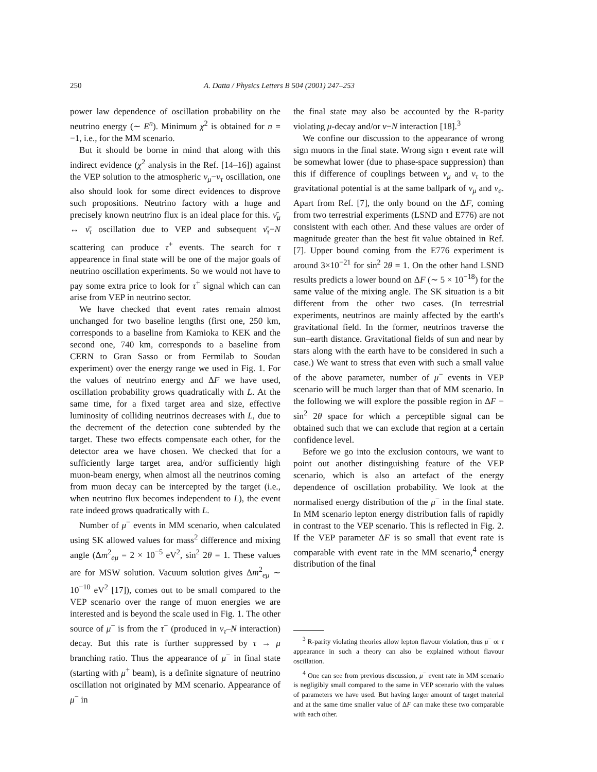250 A. Datta / Physics Letters B 504 (2001) 247–253
power law dependence of oscillation probability on the neutrino energy (∼ E<sup>n</sup>). Minimum χ<sup>2</sup> is obtained for n = −1, i.e., for the MM scenario.
But it should be borne in mind that along with this indirect evidence (χ<sup>2</sup> analysis in the Ref. [14–16]) against the VEP solution to the atmospheric ν<sub>μ</sub>−ν<sub>τ</sub> oscillation, one also should look for some direct evidences to disprove such propositions. Neutrino factory with a huge and precisely known neutrino flux is an ideal place for this. ν̄<sub>μ</sub> ↔ ν̄<sub>τ</sub> oscillation due to VEP and subsequent ν̄<sub>τ</sub>−N scattering can produce τ<sup>+</sup> events. The search for τ appearence in final state will be one of the major goals of neutrino oscillation experiments. So we would not have to pay some extra price to look for τ<sup>+</sup> signal which can can arise from VEP in neutrino sector.
We have checked that event rates remain almost unchanged for two baseline lengths (first one, 250 km, corresponds to a baseline from Kamioka to KEK and the second one, 740 km, corresponds to a baseline from CERN to Gran Sasso or from Fermilab to Soudan experiment) over the energy range we used in Fig. 1. For the values of neutrino energy and ΔF we have used, oscillation probability grows quadratically with L. At the same time, for a fixed target area and size, effective luminosity of colliding neutrinos decreases with L, due to the decrement of the detection cone subtended by the target. These two effects compensate each other, for the detector area we have chosen. We checked that for a sufficiently large target area, and/or sufficiently high muon-beam energy, when almost all the neutrinos coming from muon decay can be intercepted by the target (i.e., when neutrino flux becomes independent to L), the event rate indeed grows quadratically with L.
Number of μ<sup>−</sup> events in MM scenario, when calculated using SK allowed values for mass<sup>2</sup> difference and mixing angle (Δm<sup>2</sup><sub>eμ</sub> = 2 × 10<sup>−5</sup> eV<sup>2</sup>, sin<sup>2</sup> 2θ = 1. These values are for MSW solution. Vacuum solution gives Δm<sup>2</sup><sub>eμ</sub> ∼ 10<sup>−10</sup> eV<sup>2</sup> [17]), comes out to be small compared to the VEP scenario over the range of muon energies we are interested and is beyond the scale used in Fig. 1. The other source of μ<sup>−</sup> is from the τ<sup>−</sup> (produced in ν<sub>τ</sub>–N interaction) decay. But this rate is further suppressed by τ → μ branching ratio. Thus the appearance of μ<sup>−</sup> in final state (starting with μ<sup>+</sup> beam), is a definite signature of neutrino oscillation not originated by MM scenario. Appearance of μ<sup>−</sup> in
the final state may also be accounted by the R-parity violating μ-decay and/or ν−N interaction [18].<sup>3</sup>
We confine our discussion to the appearance of wrong sign muons in the final state. Wrong sign τ event rate will be somewhat lower (due to phase-space suppression) than this if difference of couplings between ν<sub>μ</sub> and ν<sub>τ</sub> to the gravitational potential is at the same ballpark of ν<sub>μ</sub> and ν<sub>e</sub>. Apart from Ref. [7], the only bound on the ΔF, coming from two terrestrial experiments (LSND and E776) are not consistent with each other. And these values are order of magnitude greater than the best fit value obtained in Ref. [7]. Upper bound coming from the E776 experiment is around 3×10<sup>−21</sup> for sin<sup>2</sup> 2θ = 1. On the other hand LSND results predicts a lower bound on ΔF (∼ 5 × 10<sup>−18</sup>) for the same value of the mixing angle. The SK situation is a bit different from the other two cases. (In terrestrial experiments, neutrinos are mainly affected by the earth's gravitational field. In the former, neutrinos traverse the sun–earth distance. Gravitational fields of sun and near by stars along with the earth have to be considered in such a case.) We want to stress that even with such a small value of the above parameter, number of μ<sup>−</sup> events in VEP scenario will be much larger than that of MM scenario. In the following we will explore the possible region in ΔF − sin<sup>2</sup> 2θ space for which a perceptible signal can be obtained such that we can exclude that region at a certain confidence level.
Before we go into the exclusion contours, we want to point out another distinguishing feature of the VEP scenario, which is also an artefact of the energy dependence of oscillation probability. We look at the normalised energy distribution of the μ<sup>−</sup> in the final state. In MM scenario lepton energy distribution falls of rapidly in contrast to the VEP scenario. This is reflected in Fig. 2. If the VEP parameter ΔF is so small that event rate is comparable with event rate in the MM scenario,<sup>4</sup> energy distribution of the final
<sup>3</sup> R-parity violating theories allow lepton flavour violation, thus μ<sup>−</sup> or τ appearance in such a theory can also be explained without flavour oscillation.
<sup>4</sup> One can see from previous discussion, μ<sup>−</sup> event rate in MM scenario is negligibly small compared to the same in VEP scenario with the values of parameters we have used. But having larger amount of target material and at the same time smaller value of ΔF can make these two comparable with each other.